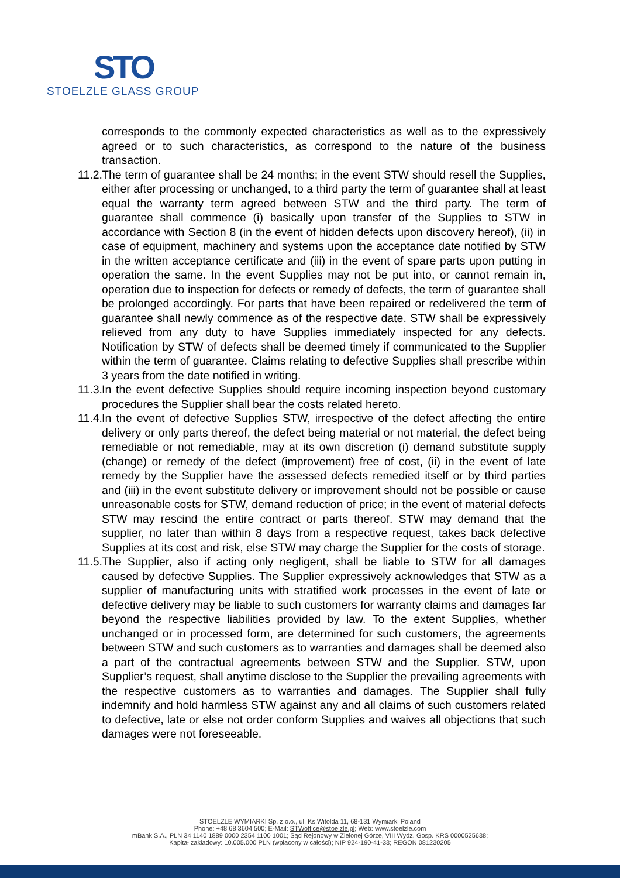STO
STOELZLE GLASS GROUP
corresponds to the commonly expected characteristics as well as to the expressively agreed or to such characteristics, as correspond to the nature of the business transaction.
11.2. The term of guarantee shall be 24 months; in the event STW should resell the Supplies, either after processing or unchanged, to a third party the term of guarantee shall at least equal the warranty term agreed between STW and the third party. The term of guarantee shall commence (i) basically upon transfer of the Supplies to STW in accordance with Section 8 (in the event of hidden defects upon discovery hereof), (ii) in case of equipment, machinery and systems upon the acceptance date notified by STW in the written acceptance certificate and (iii) in the event of spare parts upon putting in operation the same. In the event Supplies may not be put into, or cannot remain in, operation due to inspection for defects or remedy of defects, the term of guarantee shall be prolonged accordingly. For parts that have been repaired or redelivered the term of guarantee shall newly commence as of the respective date. STW shall be expressively relieved from any duty to have Supplies immediately inspected for any defects. Notification by STW of defects shall be deemed timely if communicated to the Supplier within the term of guarantee. Claims relating to defective Supplies shall prescribe within 3 years from the date notified in writing.
11.3. In the event defective Supplies should require incoming inspection beyond customary procedures the Supplier shall bear the costs related hereto.
11.4. In the event of defective Supplies STW, irrespective of the defect affecting the entire delivery or only parts thereof, the defect being material or not material, the defect being remediable or not remediable, may at its own discretion (i) demand substitute supply (change) or remedy of the defect (improvement) free of cost, (ii) in the event of late remedy by the Supplier have the assessed defects remedied itself or by third parties and (iii) in the event substitute delivery or improvement should not be possible or cause unreasonable costs for STW, demand reduction of price; in the event of material defects STW may rescind the entire contract or parts thereof. STW may demand that the supplier, no later than within 8 days from a respective request, takes back defective Supplies at its cost and risk, else STW may charge the Supplier for the costs of storage.
11.5. The Supplier, also if acting only negligent, shall be liable to STW for all damages caused by defective Supplies. The Supplier expressively acknowledges that STW as a supplier of manufacturing units with stratified work processes in the event of late or defective delivery may be liable to such customers for warranty claims and damages far beyond the respective liabilities provided by law. To the extent Supplies, whether unchanged or in processed form, are determined for such customers, the agreements between STW and such customers as to warranties and damages shall be deemed also a part of the contractual agreements between STW and the Supplier. STW, upon Supplier’s request, shall anytime disclose to the Supplier the prevailing agreements with the respective customers as to warranties and damages. The Supplier shall fully indemnify and hold harmless STW against any and all claims of such customers related to defective, late or else not order conform Supplies and waives all objections that such damages were not foreseeable.
STOELZLE WYMIARKI Sp. z o.o., ul. Ks.Witolda 11, 68-131 Wymiarki Poland
Phone: +48 68 3604 500; E-Mail: STWoffice@stoelzle.pl; Web: www.stoelzle.com
mBank S.A., PLN 34 1140 1889 0000 2354 1100 1001; Sąd Rejonowy w Zielonej Górze, VIII Wydz. Gosp. KRS 0000525638;
Kapitał zakładowy: 10.005.000 PLN (wpłacony w całości); NIP 924-190-41-33; REGON 081230205